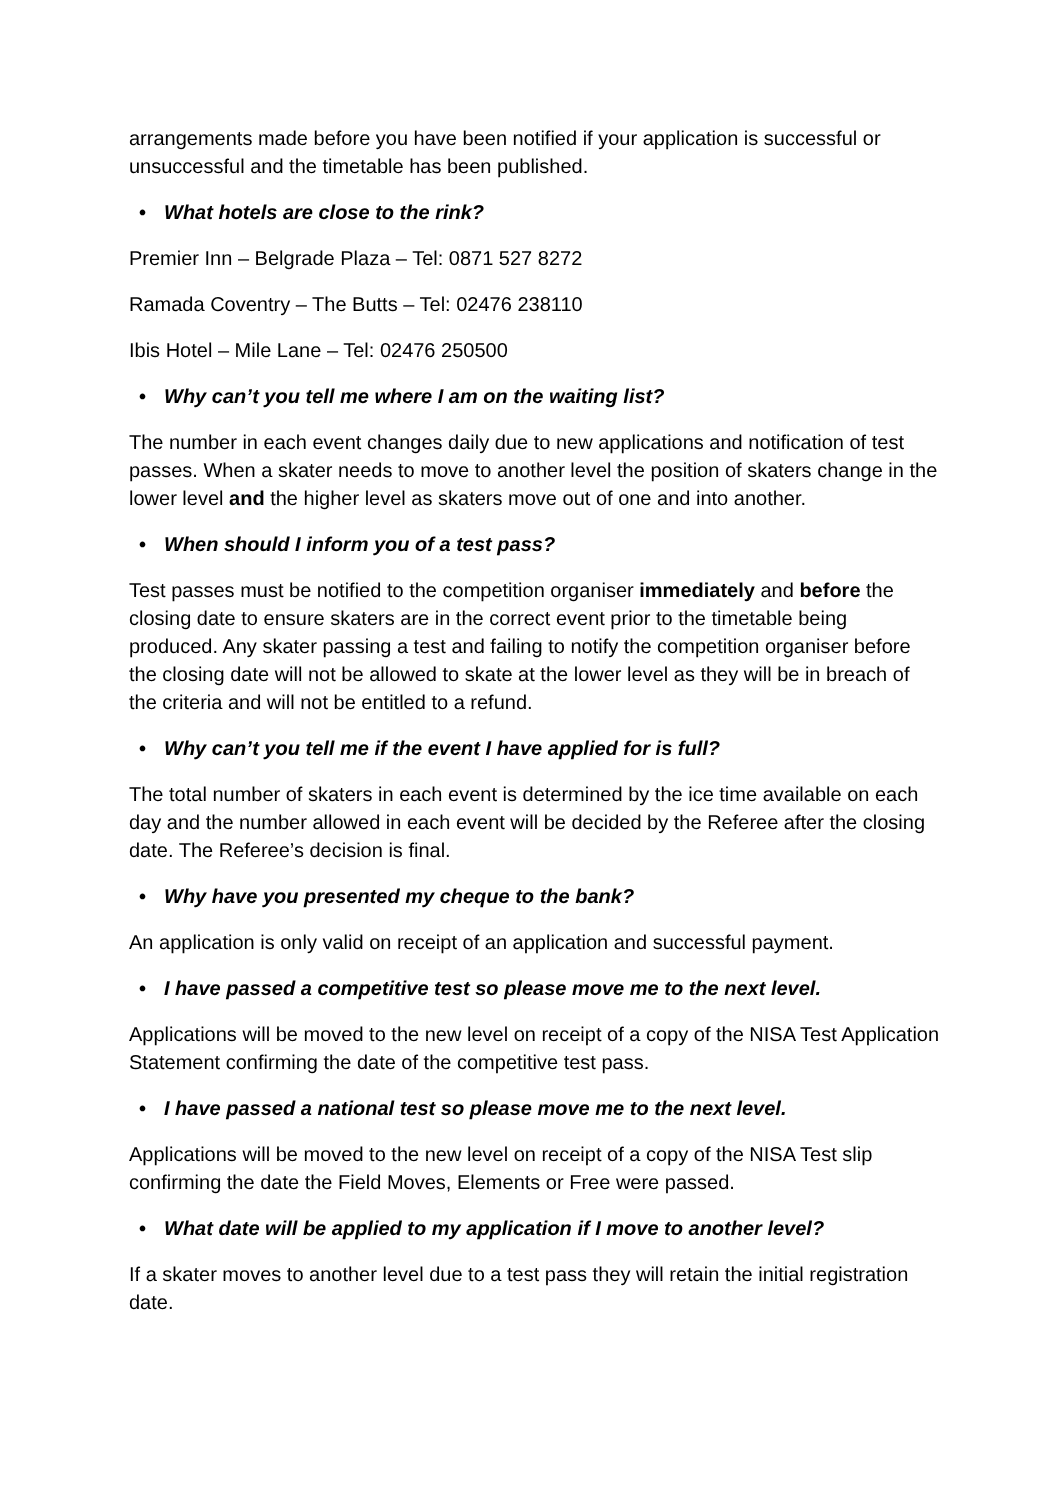arrangements made before you have been notified if your application is successful or unsuccessful and the timetable has been published.
• What hotels are close to the rink?
Premier Inn – Belgrade Plaza – Tel: 0871 527 8272
Ramada Coventry – The Butts – Tel: 02476 238110
Ibis Hotel – Mile Lane – Tel: 02476 250500
• Why can’t you tell me where I am on the waiting list?
The number in each event changes daily due to new applications and notification of test passes. When a skater needs to move to another level the position of skaters change in the lower level and the higher level as skaters move out of one and into another.
• When should I inform you of a test pass?
Test passes must be notified to the competition organiser immediately and before the closing date to ensure skaters are in the correct event prior to the timetable being produced. Any skater passing a test and failing to notify the competition organiser before the closing date will not be allowed to skate at the lower level as they will be in breach of the criteria and will not be entitled to a refund.
• Why can’t you tell me if the event I have applied for is full?
The total number of skaters in each event is determined by the ice time available on each day and the number allowed in each event will be decided by the Referee after the closing date. The Referee’s decision is final.
• Why have you presented my cheque to the bank?
An application is only valid on receipt of an application and successful payment.
• I have passed a competitive test so please move me to the next level.
Applications will be moved to the new level on receipt of a copy of the NISA Test Application Statement confirming the date of the competitive test pass.
• I have passed a national test so please move me to the next level.
Applications will be moved to the new level on receipt of a copy of the NISA Test slip confirming the date the Field Moves, Elements or Free were passed.
• What date will be applied to my application if I move to another level?
If a skater moves to another level due to a test pass they will retain the initial registration date.